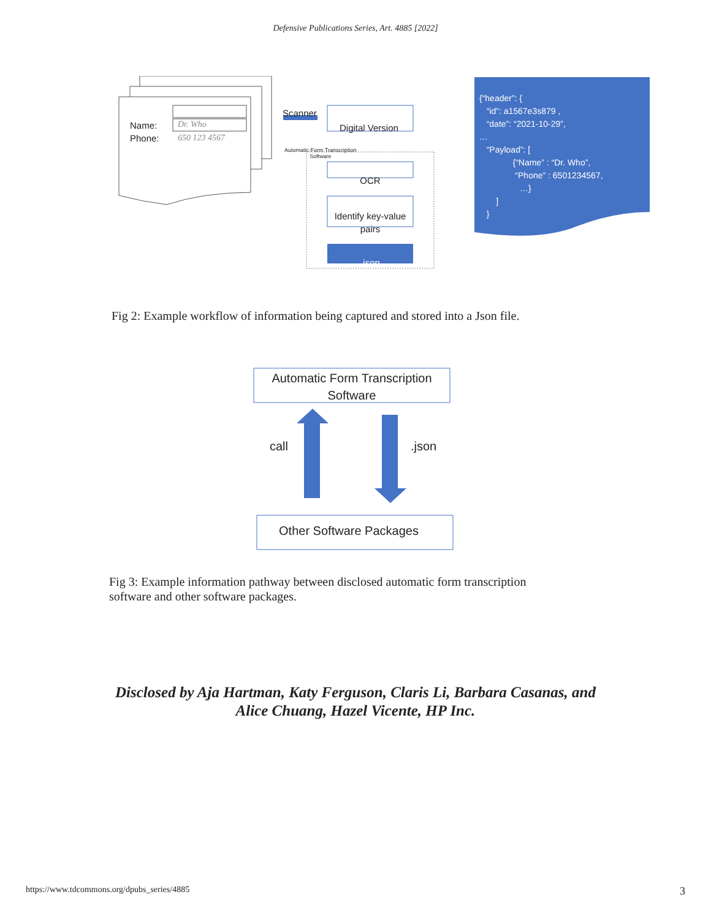Defensive Publications Series, Art. 4885 [2022]
Name:
Phone:
Dr. Who
650 123 4567
Scanner
Digital Version
Automatic Form Transcription
Software
OCR
Identify key-value pairs
.json
{“header”: { “id”: a1567e3s879 , “date”: “2021-10-29”, … “Payload”: [ {“Name” : “Dr. Who”, “Phone” : 6501234567, …} ] }
Fig 2: Example workflow of information being captured and stored into a Json file.
Automatic Form Transcription Software
call .json
Other Software Packages
Fig 3: Example information pathway between disclosed automatic form transcription
software and other software packages.
Disclosed by Aja Hartman, Katy Ferguson, Claris Li, Barbara Casanas, and
Alice Chuang, Hazel Vicente, HP Inc.
https://www.tdcommons.org/dpubs_series/4885 3